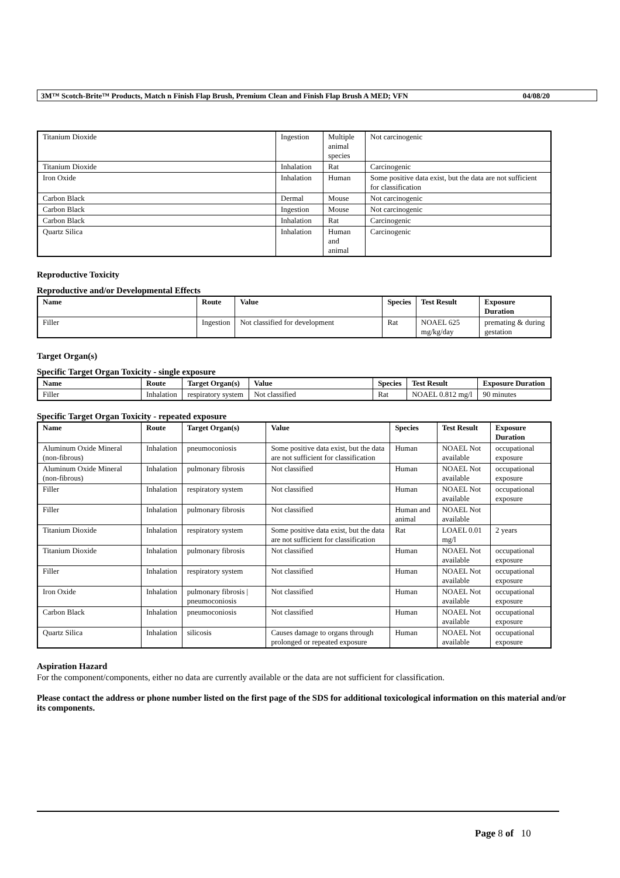3M™ Scotch-Brite™ Products, Match n Finish Flap Brush, Premium Clean and Finish Flap Brush A MED; VFN 04/08/20
| Titanium Dioxide | Ingestion | Multiple animal species | Not carcinogenic |
| Titanium Dioxide | Inhalation | Rat | Carcinogenic |
| Iron Oxide | Inhalation | Human | Some positive data exist, but the data are not sufficient for classification |
| Carbon Black | Dermal | Mouse | Not carcinogenic |
| Carbon Black | Ingestion | Mouse | Not carcinogenic |
| Carbon Black | Inhalation | Rat | Carcinogenic |
| Quartz Silica | Inhalation | Human and animal | Carcinogenic |
Reproductive Toxicity
Reproductive and/or Developmental Effects
| Name | Route | Value | Species | Test Result | Exposure Duration |
| --- | --- | --- | --- | --- | --- |
| Filler | Ingestion | Not classified for development | Rat | NOAEL 625 mg/kg/day | premating & during gestation |
Target Organ(s)
Specific Target Organ Toxicity - single exposure
| Name | Route | Target Organ(s) | Value | Species | Test Result | Exposure Duration |
| --- | --- | --- | --- | --- | --- | --- |
| Filler | Inhalation | respiratory system | Not classified | Rat | NOAEL 0.812 mg/l | 90 minutes |
Specific Target Organ Toxicity - repeated exposure
| Name | Route | Target Organ(s) | Value | Species | Test Result | Exposure Duration |
| --- | --- | --- | --- | --- | --- | --- |
| Aluminum Oxide Mineral (non-fibrous) | Inhalation | pneumoconiosis | Some positive data exist, but the data are not sufficient for classification | Human | NOAEL Not available | occupational exposure |
| Aluminum Oxide Mineral (non-fibrous) | Inhalation | pulmonary fibrosis | Not classified | Human | NOAEL Not available | occupational exposure |
| Filler | Inhalation | respiratory system | Not classified | Human | NOAEL Not available | occupational exposure |
| Filler | Inhalation | pulmonary fibrosis | Not classified | Human and animal | NOAEL Not available | |
| Titanium Dioxide | Inhalation | respiratory system | Some positive data exist, but the data are not sufficient for classification | Rat | LOAEL 0.01 mg/l | 2 years |
| Titanium Dioxide | Inhalation | pulmonary fibrosis | Not classified | Human | NOAEL Not available | occupational exposure |
| Filler | Inhalation | respiratory system | Not classified | Human | NOAEL Not available | occupational exposure |
| Iron Oxide | Inhalation | pulmonary fibrosis / pneumoconiosis | Not classified | Human | NOAEL Not available | occupational exposure |
| Carbon Black | Inhalation | pneumoconiosis | Not classified | Human | NOAEL Not available | occupational exposure |
| Quartz Silica | Inhalation | silicosis | Causes damage to organs through prolonged or repeated exposure | Human | NOAEL Not available | occupational exposure |
Aspiration Hazard
For the component/components, either no data are currently available or the data are not sufficient for classification.
Please contact the address or phone number listed on the first page of the SDS for additional toxicological information on this material and/or its components.
Page 8 of 10